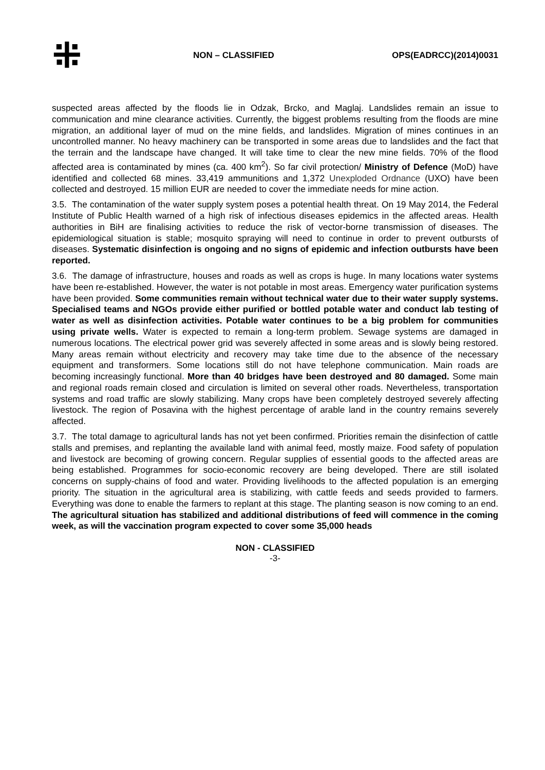⁜
NON – CLASSIFIED OPS(EADRCC)(2014)0031
suspected areas affected by the floods lie in Odzak, Brcko, and Maglaj. Landslides remain an issue to communication and mine clearance activities. Currently, the biggest problems resulting from the floods are mine migration, an additional layer of mud on the mine fields, and landslides. Migration of mines continues in an uncontrolled manner. No heavy machinery can be transported in some areas due to landslides and the fact that the terrain and the landscape have changed. It will take time to clear the new mine fields. 70% of the flood affected area is contaminated by mines (ca. 400 km<sup>2</sup>). So far civil protection/ Ministry of Defence (MoD) have identified and collected 68 mines. 33,419 ammunitions and 1,372 Unexploded Ordnance (UXO) have been collected and destroyed. 15 million EUR are needed to cover the immediate needs for mine action.
3.5. The contamination of the water supply system poses a potential health threat. On 19 May 2014, the Federal Institute of Public Health warned of a high risk of infectious diseases epidemics in the affected areas. Health authorities in BiH are finalising activities to reduce the risk of vector-borne transmission of diseases. The epidemiological situation is stable; mosquito spraying will need to continue in order to prevent outbursts of diseases. Systematic disinfection is ongoing and no signs of epidemic and infection outbursts have been reported.
3.6. The damage of infrastructure, houses and roads as well as crops is huge. In many locations water systems have been re-established. However, the water is not potable in most areas. Emergency water purification systems have been provided. Some communities remain without technical water due to their water supply systems. Specialised teams and NGOs provide either purified or bottled potable water and conduct lab testing of water as well as disinfection activities. Potable water continues to be a big problem for communities using private wells. Water is expected to remain a long-term problem. Sewage systems are damaged in numerous locations. The electrical power grid was severely affected in some areas and is slowly being restored. Many areas remain without electricity and recovery may take time due to the absence of the necessary equipment and transformers. Some locations still do not have telephone communication. Main roads are becoming increasingly functional. More than 40 bridges have been destroyed and 80 damaged. Some main and regional roads remain closed and circulation is limited on several other roads. Nevertheless, transportation systems and road traffic are slowly stabilizing. Many crops have been completely destroyed severely affecting livestock. The region of Posavina with the highest percentage of arable land in the country remains severely affected.
3.7. The total damage to agricultural lands has not yet been confirmed. Priorities remain the disinfection of cattle stalls and premises, and replanting the available land with animal feed, mostly maize. Food safety of population and livestock are becoming of growing concern. Regular supplies of essential goods to the affected areas are being established. Programmes for socio-economic recovery are being developed. There are still isolated concerns on supply-chains of food and water. Providing livelihoods to the affected population is an emerging priority. The situation in the agricultural area is stabilizing, with cattle feeds and seeds provided to farmers. Everything was done to enable the farmers to replant at this stage. The planting season is now coming to an end. The agricultural situation has stabilized and additional distributions of feed will commence in the coming week, as will the vaccination program expected to cover some 35,000 heads
NON - CLASSIFIED
-3-